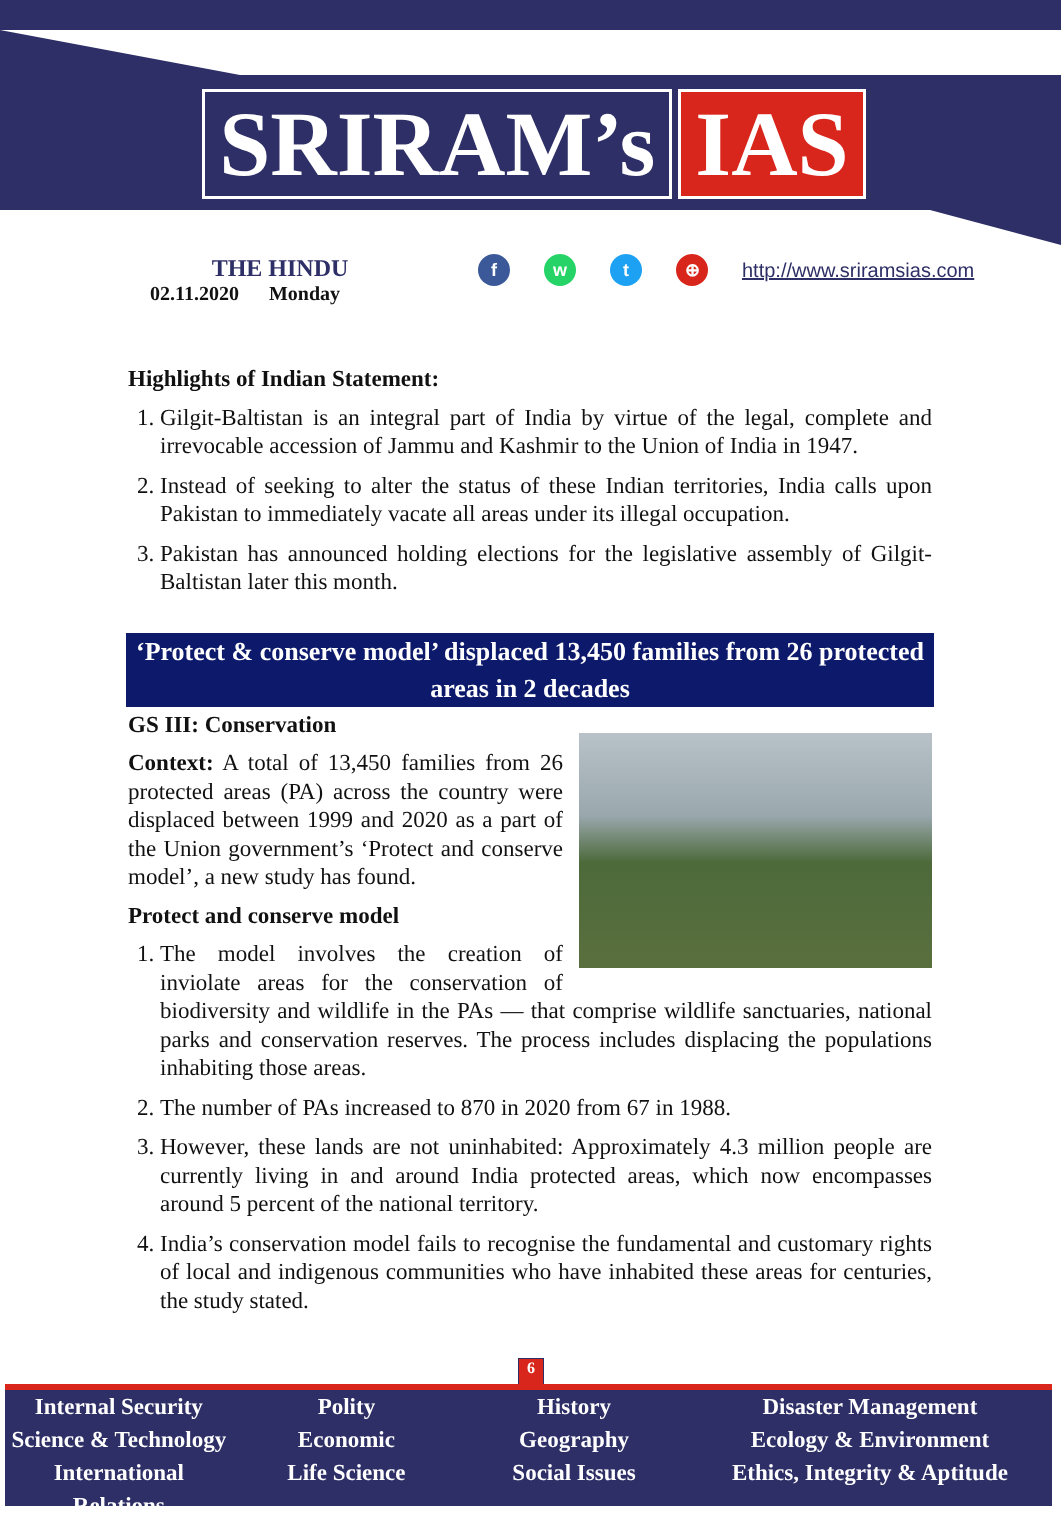SRIRAM’s IAS
THE HINDU
02.11.2020 Monday
f w t ⊕
http://www.sriramsias.com
Highlights of Indian Statement:
1. Gilgit-Baltistan is an integral part of India by virtue of the legal, complete and irrevocable accession of Jammu and Kashmir to the Union of India in 1947.
2. Instead of seeking to alter the status of these Indian territories, India calls upon Pakistan to immediately vacate all areas under its illegal occupation.
3. Pakistan has announced holding elections for the legislative assembly of Gilgit-Baltistan later this month.
‘Protect & conserve model’ displaced 13,450 families from 26 protected areas in 2 decades
GS III: Conservation
Context: A total of 13,450 families from 26 protected areas (PA) across the country were displaced between 1999 and 2020 as a part of the Union government’s ‘Protect and conserve model’, a new study has found.
Protect and conserve model
1. The model involves the creation of inviolate areas for the conservation of biodiversity and wildlife in the PAs — that comprise wildlife sanctuaries, national parks and conservation reserves. The process includes displacing the populations inhabiting those areas.
2. The number of PAs increased to 870 in 2020 from 67 in 1988.
3. However, these lands are not uninhabited: Approximately 4.3 million people are currently living in and around India protected areas, which now encompasses around 5 percent of the national territory.
4. India’s conservation model fails to recognise the fundamental and customary rights of local and indigenous communities who have inhabited these areas for centuries, the study stated.
6
Internal Security
Science & Technology
International Relations
Polity
Economic
Life Science
History
Geography
Social Issues
Disaster Management
Ecology & Environment
Ethics, Integrity & Aptitude